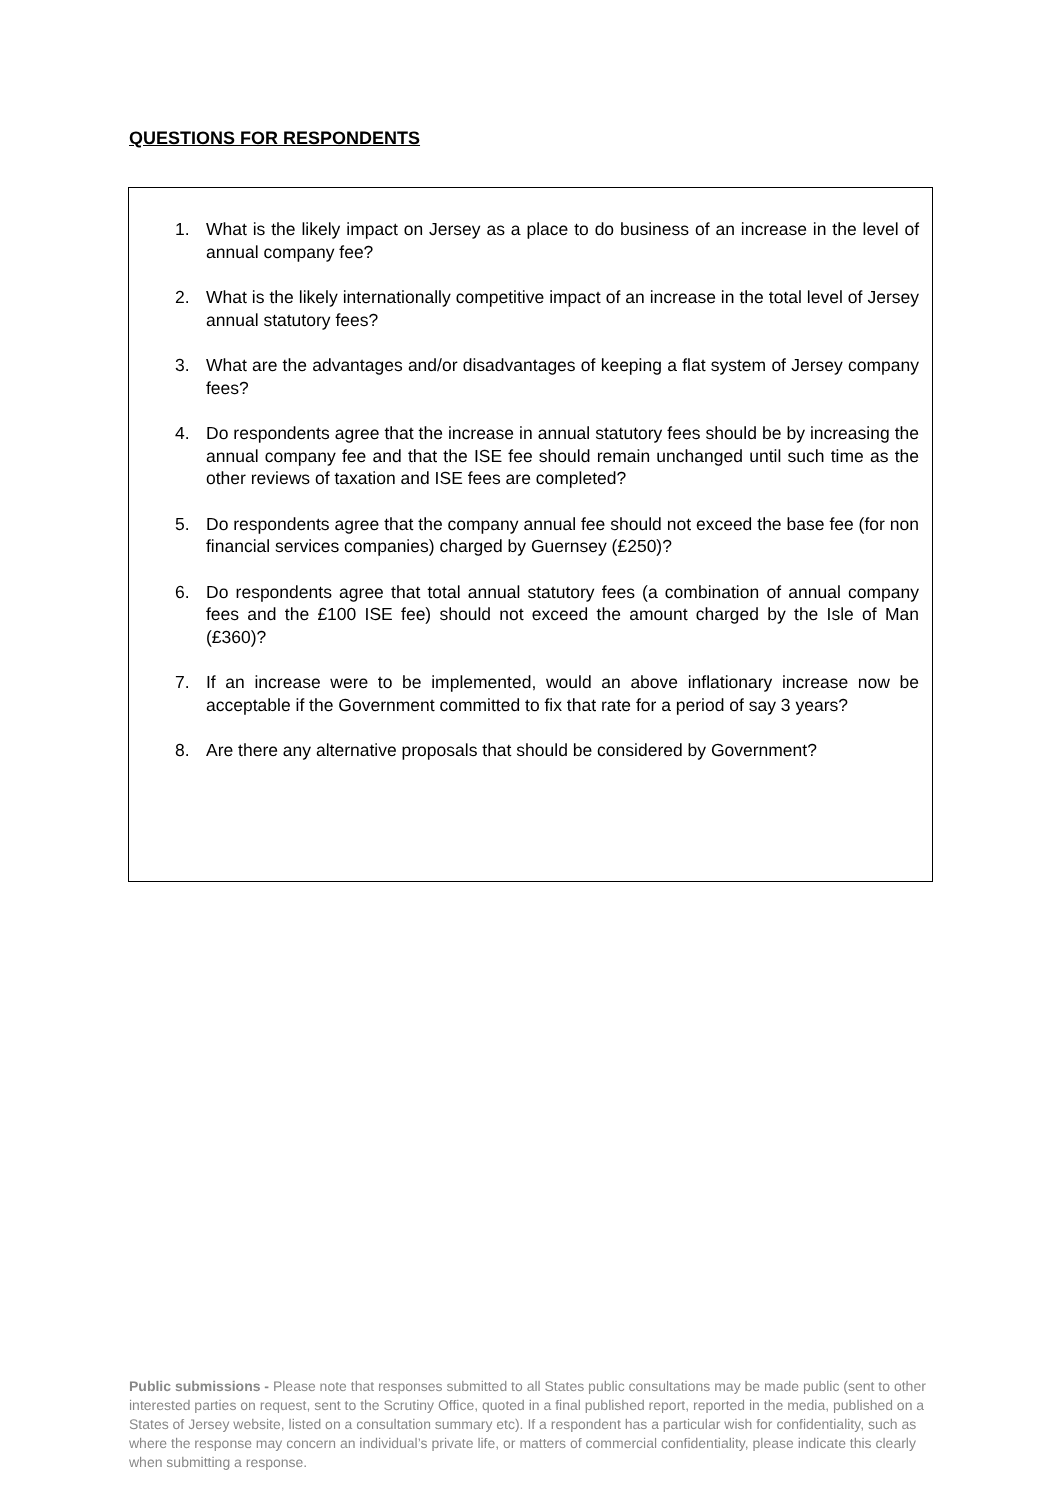QUESTIONS FOR RESPONDENTS
1. What is the likely impact on Jersey as a place to do business of an increase in the level of annual company fee?
2. What is the likely internationally competitive impact of an increase in the total level of Jersey annual statutory fees?
3. What are the advantages and/or disadvantages of keeping a flat system of Jersey company fees?
4. Do respondents agree that the increase in annual statutory fees should be by increasing the annual company fee and that the ISE fee should remain unchanged until such time as the other reviews of taxation and ISE fees are completed?
5. Do respondents agree that the company annual fee should not exceed the base fee (for non financial services companies) charged by Guernsey (£250)?
6. Do respondents agree that total annual statutory fees (a combination of annual company fees and the £100 ISE fee) should not exceed the amount charged by the Isle of Man (£360)?
7. If an increase were to be implemented, would an above inflationary increase now be acceptable if the Government committed to fix that rate for a period of say 3 years?
8. Are there any alternative proposals that should be considered by Government?
Public submissions - Please note that responses submitted to all States public consultations may be made public (sent to other interested parties on request, sent to the Scrutiny Office, quoted in a final published report, reported in the media, published on a States of Jersey website, listed on a consultation summary etc). If a respondent has a particular wish for confidentiality, such as where the response may concern an individual’s private life, or matters of commercial confidentiality, please indicate this clearly when submitting a response.